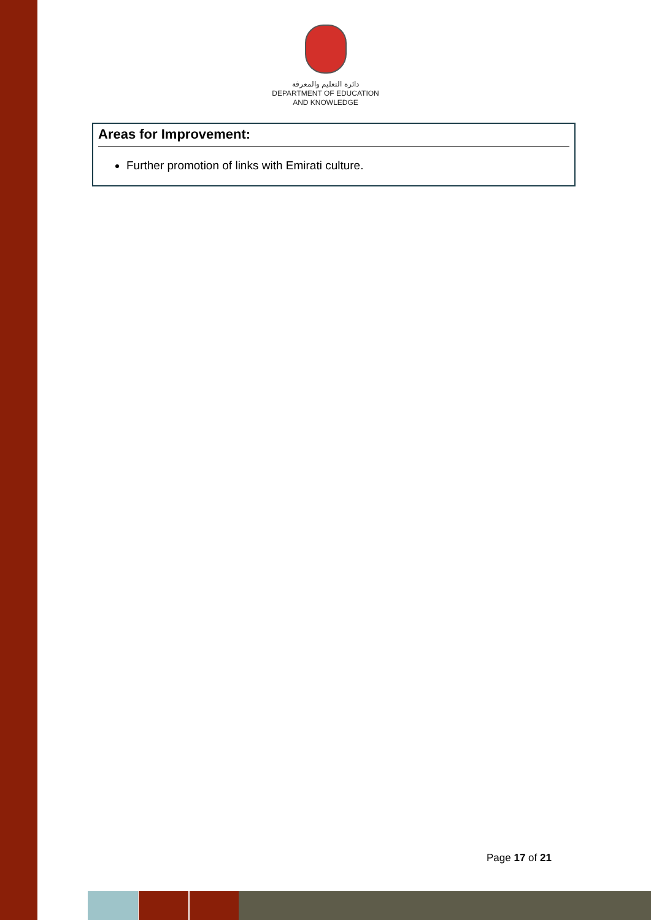دائرة التعليم والمعرفة
DEPARTMENT OF EDUCATION
AND KNOWLEDGE
Areas for Improvement:
Further promotion of links with Emirati culture.
Page 17 of 21